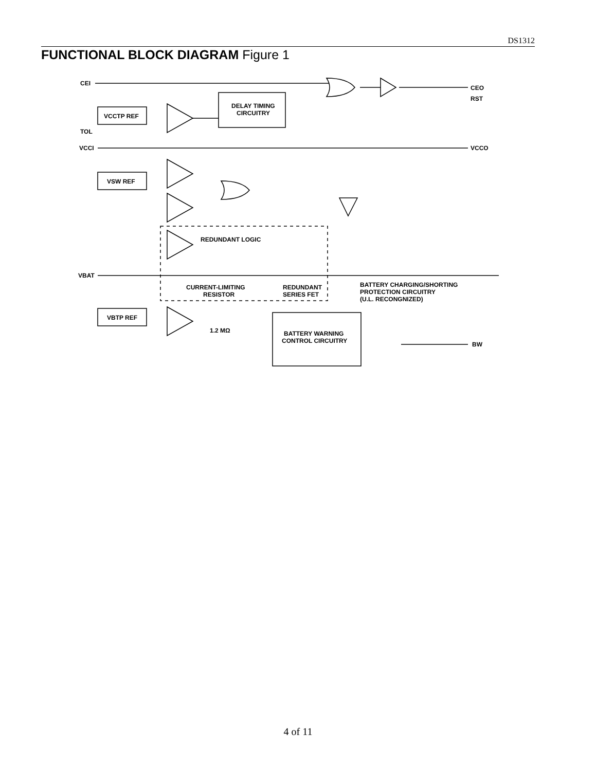DS1312
FUNCTIONAL BLOCK DIAGRAM Figure 1
CEI
CEO
RST
DELAY TIMING
CIRCUITRY
VCCTP REF
TOL
VCCI
VCCO
VSW REF
REDUNDANT LOGIC
VBAT
CURRENT-LIMITING
RESISTOR
REDUNDANT
SERIES FET
BATTERY CHARGING/SHORTING
PROTECTION CIRCUITRY
(U.L. RECONGNIZED)
VBTP REF
1.2 MΩ
BATTERY WARNING
CONTROL CIRCUITRY
BW
4 of 11